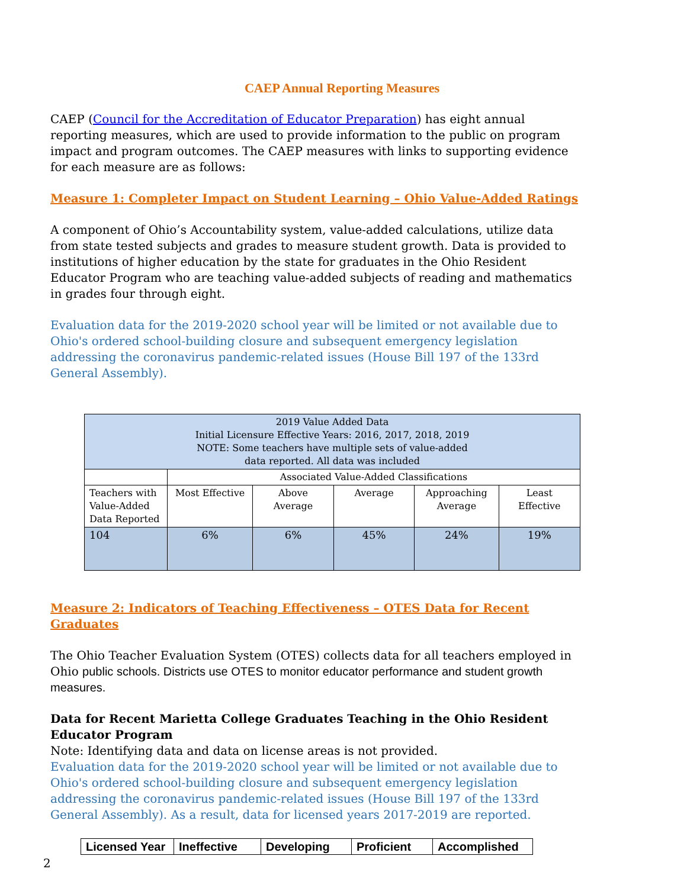CAEP Annual Reporting Measures
CAEP (Council for the Accreditation of Educator Preparation) has eight annual reporting measures, which are used to provide information to the public on program impact and program outcomes. The CAEP measures with links to supporting evidence for each measure are as follows:
Measure 1: Completer Impact on Student Learning – Ohio Value-Added Ratings
A component of Ohio’s Accountability system, value-added calculations, utilize data from state tested subjects and grades to measure student growth. Data is provided to institutions of higher education by the state for graduates in the Ohio Resident Educator Program who are teaching value-added subjects of reading and mathematics in grades four through eight.
Evaluation data for the 2019-2020 school year will be limited or not available due to Ohio's ordered school-building closure and subsequent emergency legislation addressing the coronavirus pandemic-related issues (House Bill 197 of the 133rd General Assembly).
| 2019 Value Added Data Initial Licensure Effective Years: 2016, 2017, 2018, 2019 NOTE: Some teachers have multiple sets of value-added data reported. All data was included | | | | | |
| | Associated Value-Added Classifications | | | | |
| Teachers with Value-Added Data Reported | Most Effective | Above Average | Average | Approaching Average | Least Effective |
| 104 | 6% | 6% | 45% | 24% | 19% |
Measure 2: Indicators of Teaching Effectiveness – OTES Data for Recent Graduates
The Ohio Teacher Evaluation System (OTES) collects data for all teachers employed in Ohio public schools. Districts use OTES to monitor educator performance and student growth measures.
Data for Recent Marietta College Graduates Teaching in the Ohio Resident Educator Program
Note: Identifying data and data on license areas is not provided.
Evaluation data for the 2019-2020 school year will be limited or not available due to Ohio's ordered school-building closure and subsequent emergency legislation addressing the coronavirus pandemic-related issues (House Bill 197 of the 133rd General Assembly). As a result, data for licensed years 2017-2019 are reported.
| Licensed Year | Ineffective | Developing | Proficient | Accomplished |
| --- | --- | --- | --- | --- |
2